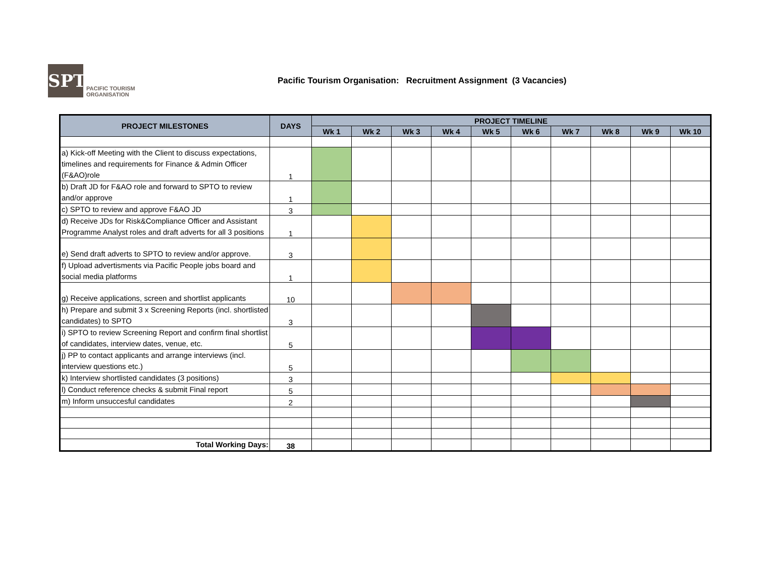SPTO
PACIFIC TOURISM
ORGANISATION
Pacific Tourism Organisation: Recruitment Assignment (3 Vacancies)
| PROJECT MILESTONES | DAYS | PROJECT TIMELINE | | | | | | | | | |
| --- | --- | --- | --- | --- | --- | --- | --- | --- | --- | --- | --- |
| | | Wk 1 | Wk 2 | Wk 3 | Wk 4 | Wk 5 | Wk 6 | Wk 7 | Wk 8 | Wk 9 | Wk 10 |
| a) Kick-off Meeting with the Client to discuss expectations, timelines and requirements for Finance & Admin Officer (F&AO)role | 1 | | | | | | | | | | |
| b) Draft JD for F&AO role and forward to SPTO to review and/or approve | 1 | | | | | | | | | | |
| c) SPTO to review and approve F&AO JD | 3 | | | | | | | | | | |
| d) Receive JDs for Risk&Compliance Officer and Assistant Programme Analyst roles and draft adverts for all 3 positions | 1 | | | | | | | | | | |
| e) Send draft adverts to SPTO to review and/or approve. | 3 | | | | | | | | | | |
| f) Upload advertisments via Pacific People jobs board and social media platforms | 1 | | | | | | | | | | |
| g) Receive applications, screen and shortlist applicants | 10 | | | | | | | | | | |
| h) Prepare and submit 3 x Screening Reports (incl. shortlisted candidates) to SPTO | 3 | | | | | | | | | | |
| i) SPTO to review Screening Report and confirm final shortlist of candidates, interview dates, venue, etc. | 5 | | | | | | | | | | |
| j) PP to contact applicants and arrange interviews (incl. interview questions etc.) | 5 | | | | | | | | | | |
| k) Interview shortlisted candidates (3 positions) | 3 | | | | | | | | | | |
| l) Conduct reference checks & submit Final report | 5 | | | | | | | | | | |
| m) Inform unsuccesful candidates | 2 | | | | | | | | | | |
| Total Working Days: | 38 | | | | | | | | | | |